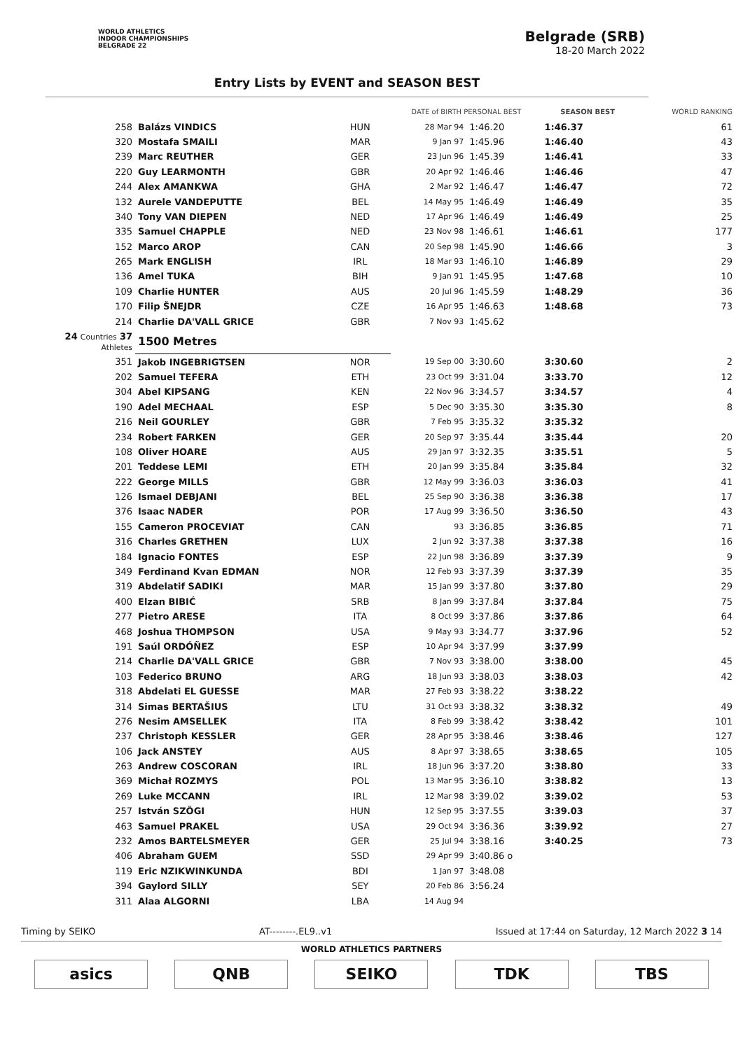WORLD ATHLETICS
INDOOR CHAMPIONSHIPS
BELGRADE 22
Belgrade (SRB)
18-20 March 2022
Entry Lists by EVENT and SEASON BEST
| | | | DATE of BIRTH PERSONAL BEST | | SEASON BEST | WORLD RANKING |
| --- | --- | --- | --- | --- | --- | --- |
| 258 | Balázs VINDICS | HUN | 28 Mar 94 | 1:46.20 | 1:46.37 | 61 |
| 320 | Mostafa SMAILI | MAR | 9 Jan 97 | 1:45.96 | 1:46.40 | 43 |
| 239 | Marc REUTHER | GER | 23 Jun 96 | 1:45.39 | 1:46.41 | 33 |
| 220 | Guy LEARMONTH | GBR | 20 Apr 92 | 1:46.46 | 1:46.46 | 47 |
| 244 | Alex AMANKWA | GHA | 2 Mar 92 | 1:46.47 | 1:46.47 | 72 |
| 132 | Aurele VANDEPUTTE | BEL | 14 May 95 | 1:46.49 | 1:46.49 | 35 |
| 340 | Tony VAN DIEPEN | NED | 17 Apr 96 | 1:46.49 | 1:46.49 | 25 |
| 335 | Samuel CHAPPLE | NED | 23 Nov 98 | 1:46.61 | 1:46.61 | 177 |
| 152 | Marco AROP | CAN | 20 Sep 98 | 1:45.90 | 1:46.66 | 3 |
| 265 | Mark ENGLISH | IRL | 18 Mar 93 | 1:46.10 | 1:46.89 | 29 |
| 136 | Amel TUKA | BIH | 9 Jan 91 | 1:45.95 | 1:47.68 | 10 |
| 109 | Charlie HUNTER | AUS | 20 Jul 96 | 1:45.59 | 1:48.29 | 36 |
| 170 | Filip ŠNEJDR | CZE | 16 Apr 95 | 1:46.63 | 1:48.68 | 73 |
| 214 | Charlie DA'VALL GRICE | GBR | 7 Nov 93 | 1:45.62 | | |
| 24 Countries 37 Athletes | 1500 Metres | | | | | |
| 351 | Jakob INGEBRIGTSEN | NOR | 19 Sep 00 | 3:30.60 | 3:30.60 | 2 |
| 202 | Samuel TEFERA | ETH | 23 Oct 99 | 3:31.04 | 3:33.70 | 12 |
| 304 | Abel KIPSANG | KEN | 22 Nov 96 | 3:34.57 | 3:34.57 | 4 |
| 190 | Adel MECHAAL | ESP | 5 Dec 90 | 3:35.30 | 3:35.30 | 8 |
| 216 | Neil GOURLEY | GBR | 7 Feb 95 | 3:35.32 | 3:35.32 | |
| 234 | Robert FARKEN | GER | 20 Sep 97 | 3:35.44 | 3:35.44 | 20 |
| 108 | Oliver HOARE | AUS | 29 Jan 97 | 3:32.35 | 3:35.51 | 5 |
| 201 | Teddese LEMI | ETH | 20 Jan 99 | 3:35.84 | 3:35.84 | 32 |
| 222 | George MILLS | GBR | 12 May 99 | 3:36.03 | 3:36.03 | 41 |
| 126 | Ismael DEBJANI | BEL | 25 Sep 90 | 3:36.38 | 3:36.38 | 17 |
| 376 | Isaac NADER | POR | 17 Aug 99 | 3:36.50 | 3:36.50 | 43 |
| 155 | Cameron PROCEVIAT | CAN | 93 | 3:36.85 | 3:36.85 | 71 |
| 316 | Charles GRETHEN | LUX | 2 Jun 92 | 3:37.38 | 3:37.38 | 16 |
| 184 | Ignacio FONTES | ESP | 22 Jun 98 | 3:36.89 | 3:37.39 | 9 |
| 349 | Ferdinand Kvan EDMAN | NOR | 12 Feb 93 | 3:37.39 | 3:37.39 | 35 |
| 319 | Abdelatif SADIKI | MAR | 15 Jan 99 | 3:37.80 | 3:37.80 | 29 |
| 400 | Elzan BIBIĆ | SRB | 8 Jan 99 | 3:37.84 | 3:37.84 | 75 |
| 277 | Pietro ARESE | ITA | 8 Oct 99 | 3:37.86 | 3:37.86 | 64 |
| 468 | Joshua THOMPSON | USA | 9 May 93 | 3:34.77 | 3:37.96 | 52 |
| 191 | Saúl ORDÓÑEZ | ESP | 10 Apr 94 | 3:37.99 | 3:37.99 | |
| 214 | Charlie DA'VALL GRICE | GBR | 7 Nov 93 | 3:38.00 | 3:38.00 | 45 |
| 103 | Federico BRUNO | ARG | 18 Jun 93 | 3:38.03 | 3:38.03 | 42 |
| 318 | Abdelati EL GUESSE | MAR | 27 Feb 93 | 3:38.22 | 3:38.22 | |
| 314 | Simas BERTAŠIUS | LTU | 31 Oct 93 | 3:38.32 | 3:38.32 | 49 |
| 276 | Nesim AMSELLEK | ITA | 8 Feb 99 | 3:38.42 | 3:38.42 | 101 |
| 237 | Christoph KESSLER | GER | 28 Apr 95 | 3:38.46 | 3:38.46 | 127 |
| 106 | Jack ANSTEY | AUS | 8 Apr 97 | 3:38.65 | 3:38.65 | 105 |
| 263 | Andrew COSCORAN | IRL | 18 Jun 96 | 3:37.20 | 3:38.80 | 33 |
| 369 | Michał ROZMYS | POL | 13 Mar 95 | 3:36.10 | 3:38.82 | 13 |
| 269 | Luke MCCANN | IRL | 12 Mar 98 | 3:39.02 | 3:39.02 | 53 |
| 257 | István SZÖGI | HUN | 12 Sep 95 | 3:37.55 | 3:39.03 | 37 |
| 463 | Samuel PRAKEL | USA | 29 Oct 94 | 3:36.36 | 3:39.92 | 27 |
| 232 | Amos BARTELSMEYER | GER | 25 Jul 94 | 3:38.16 | 3:40.25 | 73 |
| 406 | Abraham GUEM | SSD | 29 Apr 99 | 3:40.86 o | | |
| 119 | Eric NZIKWINKUNDA | BDI | 1 Jan 97 | 3:48.08 | | |
| 394 | Gaylord SILLY | SEY | 20 Feb 86 | 3:56.24 | | |
| 311 | Alaa ALGORNI | LBA | 14 Aug 94 | | | |
Timing by SEIKO AT--------.EL9..v1 Issued at 17:44 on Saturday, 12 March 2022 3 14
WORLD ATHLETICS PARTNERS
asics QNB SEIKO TDK TBS